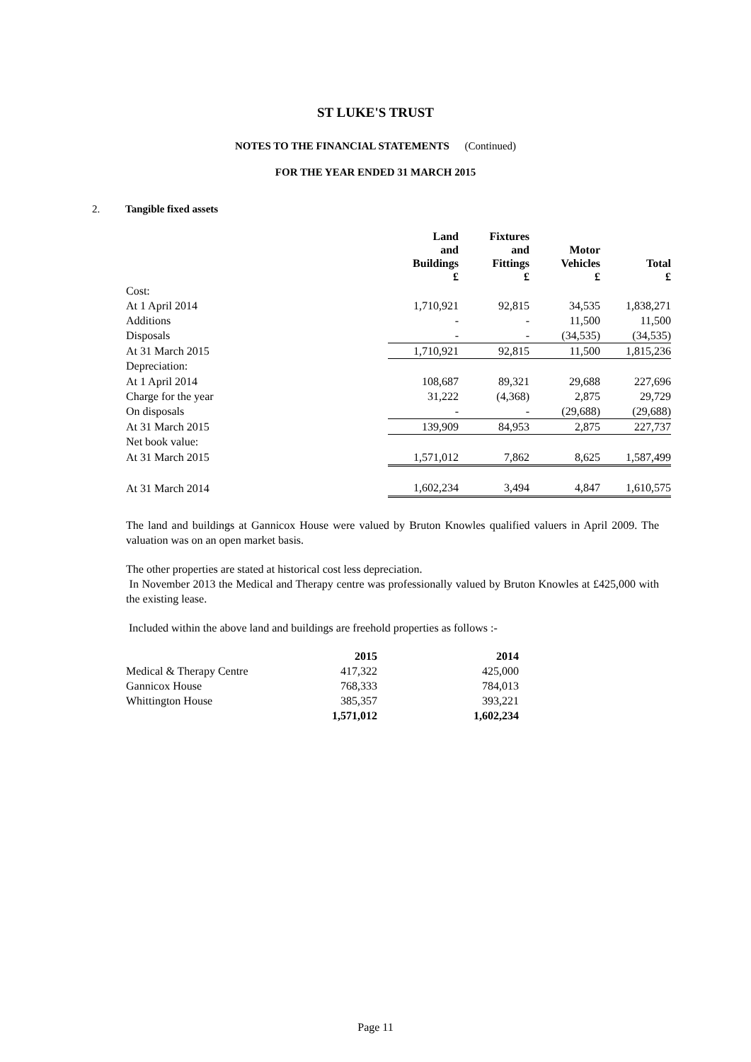ST LUKE'S TRUST
NOTES TO THE FINANCIAL STATEMENTS (Continued)
FOR THE YEAR ENDED 31 MARCH 2015
2. Tangible fixed assets
| | Land and Buildings £ | Fixtures and Fittings £ | Motor Vehicles £ | Total £ |
| --- | --- | --- | --- | --- |
| Cost: | | | | |
| At 1 April 2014 | 1,710,921 | 92,815 | 34,535 | 1,838,271 |
| Additions | - | - | 11,500 | 11,500 |
| Disposals | - | - | (34,535) | (34,535) |
| At 31 March 2015 | 1,710,921 | 92,815 | 11,500 | 1,815,236 |
| Depreciation: | | | | |
| At 1 April 2014 | 108,687 | 89,321 | 29,688 | 227,696 |
| Charge for the year | 31,222 | (4,368) | 2,875 | 29,729 |
| On disposals | - | - | (29,688) | (29,688) |
| At 31 March 2015 | 139,909 | 84,953 | 2,875 | 227,737 |
| Net book value: | | | | |
| At 31 March 2015 | 1,571,012 | 7,862 | 8,625 | 1,587,499 |
| At 31 March 2014 | 1,602,234 | 3,494 | 4,847 | 1,610,575 |
The land and buildings at Gannicox House were valued by Bruton Knowles qualified valuers in April 2009. The valuation was on an open market basis.
The other properties are stated at historical cost less depreciation.
In November 2013 the Medical and Therapy centre was professionally valued by Bruton Knowles at £425,000 with the existing lease.
Included within the above land and buildings are freehold properties as follows :-
| | 2015 | 2014 |
| Medical & Therapy Centre | 417,322 | 425,000 |
| Gannicox House | 768,333 | 784,013 |
| Whittington House | 385,357 | 393,221 |
| | 1,571,012 | 1,602,234 |
Page 11